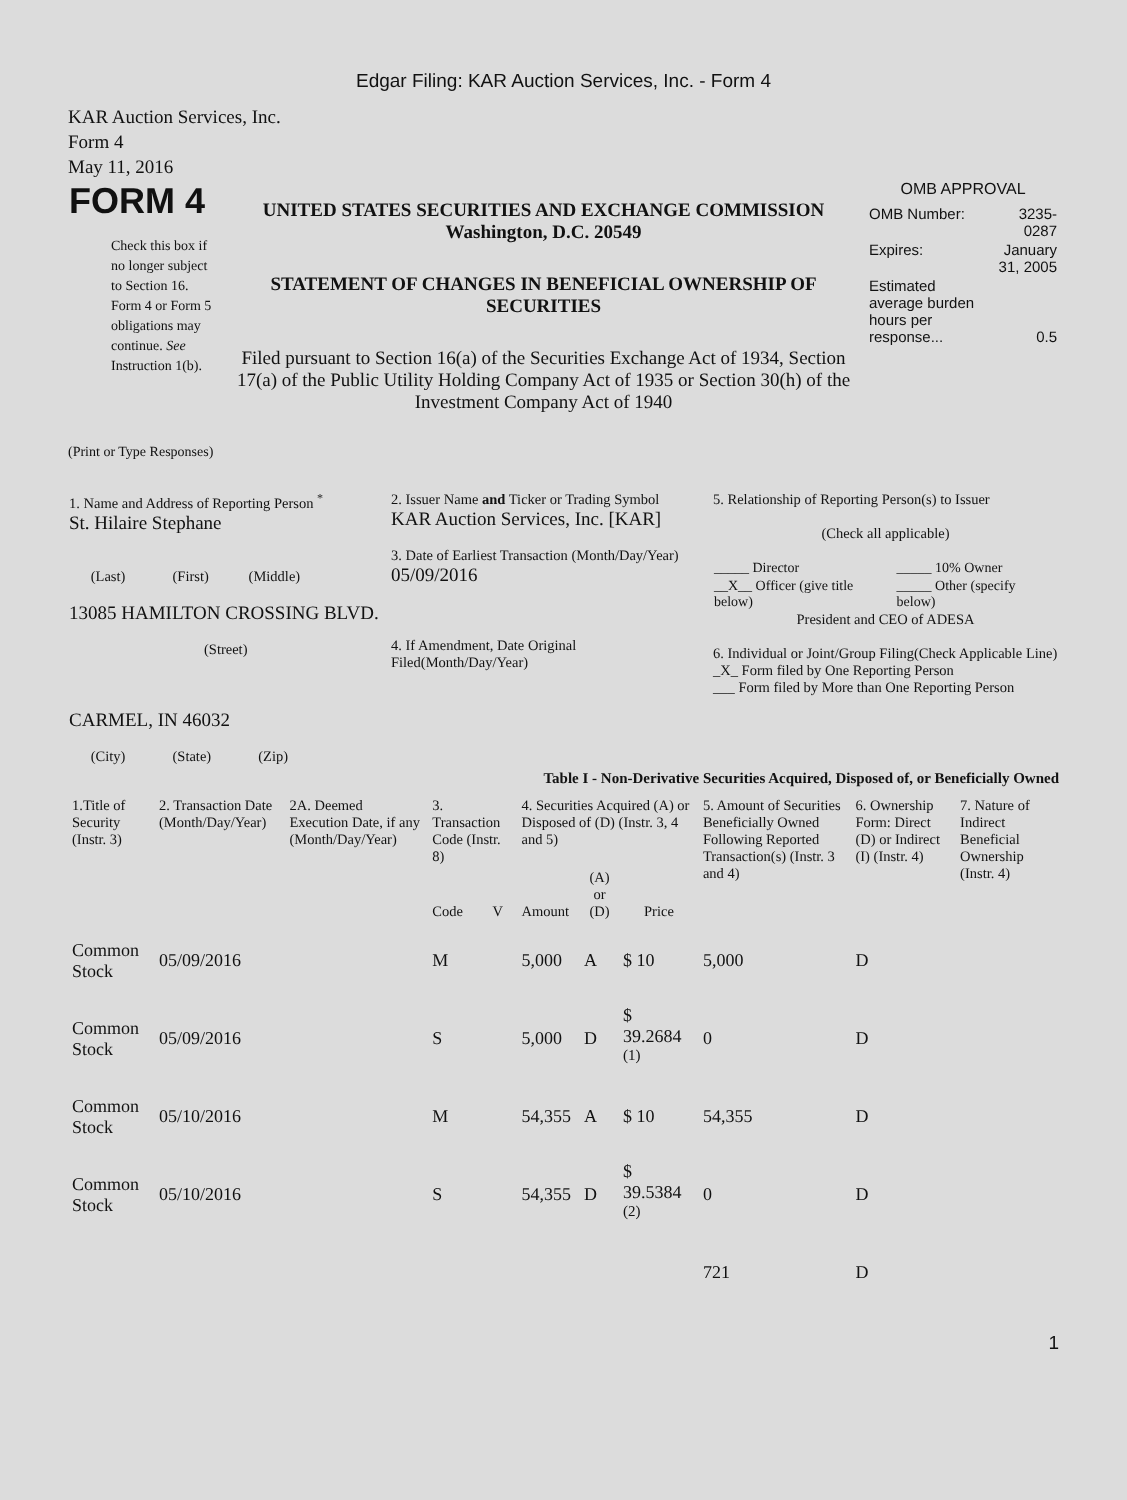Edgar Filing: KAR Auction Services, Inc. - Form 4
KAR Auction Services, Inc.
Form 4
May 11, 2016
| FORM 4 Check this box if no longer subject to Section 16. Form 4 or Form 5 obligations may continue. See Instruction 1(b). | UNITED STATES SECURITIES AND EXCHANGE COMMISSION Washington, D.C. 20549 STATEMENT OF CHANGES IN BENEFICIAL OWNERSHIP OF SECURITIES Filed pursuant to Section 16(a) of the Securities Exchange Act of 1934, Section 17(a) of the Public Utility Holding Company Act of 1935 or Section 30(h) of the Investment Company Act of 1940 | OMB APPROVAL / OMB Number: / 3235-0287 / / Expires: / January 31, 2005 / / Estimated average burden hours per response... / 0.5 / |
(Print or Type Responses)
| 1. Name and Address of Reporting Person <sup>*</sup> St. Hilaire Stephane (Last) (First) (Middle) 13085 HAMILTON CROSSING BLVD. (Street) CARMEL, IN 46032 (City) (State) (Zip) | 2. Issuer Name and Ticker or Trading Symbol KAR Auction Services, Inc. [KAR] 3. Date of Earliest Transaction (Month/Day/Year) 05/09/2016 4. If Amendment, Date Original Filed(Month/Day/Year) | 5. Relationship of Reporting Person(s) to Issuer (Check all applicable) / _____ Director / _____ 10% Owner / / __X__ Officer (give title below) / _____ Other (specify below) / President and CEO of ADESA 6. Individual or Joint/Group Filing(Check Applicable Line) _X_ Form filed by One Reporting Person ___ Form filed by More than One Reporting Person |
Table I - Non-Derivative Securities Acquired, Disposed of, or Beneficially Owned
| 1.Title of Security (Instr. 3) | 2. Transaction Date (Month/Day/Year) | 2A. Deemed Execution Date, if any (Month/Day/Year) | 3. Transaction Code (Instr. 8) | | 4. Securities Acquired (A) or Disposed of (D) (Instr. 3, 4 and 5) | | | 5. Amount of Securities Beneficially Owned Following Reported Transaction(s) (Instr. 3 and 4) | 6. Ownership Form: Direct (D) or Indirect (I) (Instr. 4) | 7. Nature of Indirect Beneficial Ownership (Instr. 4) |
| | | | Code | V | Amount | (A) or (D) | Price | | | |
| Common Stock | 05/09/2016 | | M | | 5,000 | A | $ 10 | 5,000 | D | |
| Common Stock | 05/09/2016 | | S | | 5,000 | D | $ 39.2684 <sup>(1)</sup> | 0 | D | |
| Common Stock | 05/10/2016 | | M | | 54,355 | A | $ 10 | 54,355 | D | |
| Common Stock | 05/10/2016 | | S | | 54,355 | D | $ 39.5384 <sup>(2)</sup> | 0 | D | |
| | | | | | | | | 721 | D | |
1